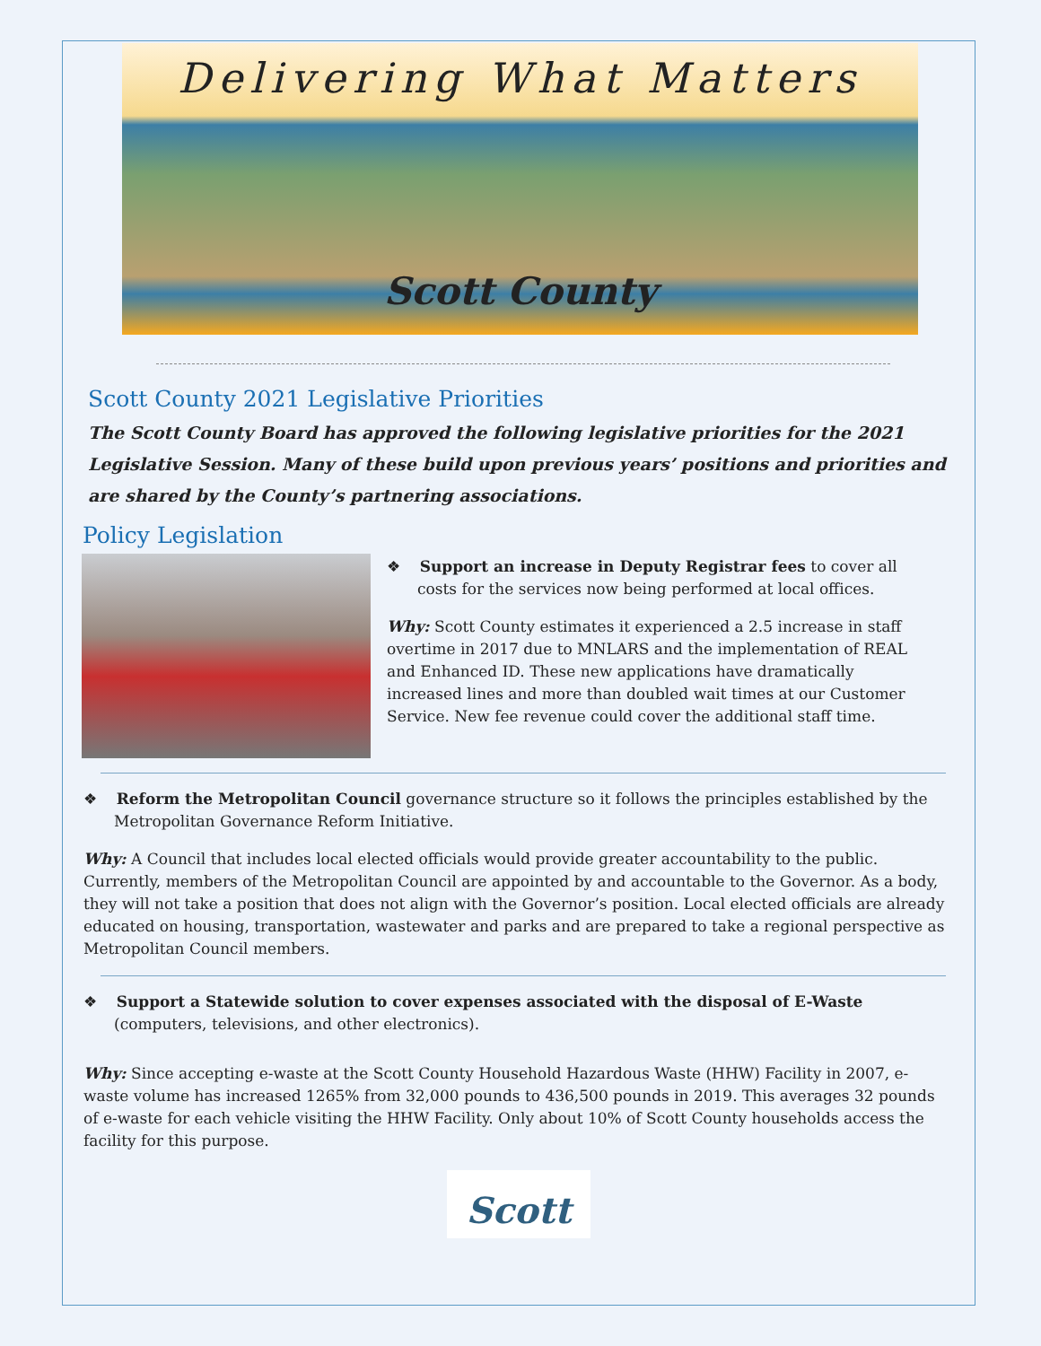Delivering What Matters
Scott County
Scott County 2021 Legislative Priorities
The Scott County Board has approved the following legislative priorities for the 2021 Legislative Session. Many of these build upon previous years’ positions and priorities and are shared by the County’s partnering associations.
Policy Legislation
❖ Support an increase in Deputy Registrar fees to cover all costs for the services now being performed at local offices.
Why: Scott County estimates it experienced a 2.5 increase in staff overtime in 2017 due to MNLARS and the implementation of REAL and Enhanced ID. These new applications have dramatically increased lines and more than doubled wait times at our Customer Service. New fee revenue could cover the additional staff time.
❖ Reform the Metropolitan Council governance structure so it follows the principles established by the Metropolitan Governance Reform Initiative.
Why: A Council that includes local elected officials would provide greater accountability to the public. Currently, members of the Metropolitan Council are appointed by and accountable to the Governor. As a body, they will not take a position that does not align with the Governor’s position. Local elected officials are already educated on housing, transportation, wastewater and parks and are prepared to take a regional perspective as Metropolitan Council members.
❖ Support a Statewide solution to cover expenses associated with the disposal of E-Waste (computers, televisions, and other electronics).
Why: Since accepting e-waste at the Scott County Household Hazardous Waste (HHW) Facility in 2007, e-waste volume has increased 1265% from 32,000 pounds to 436,500 pounds in 2019. This averages 32 pounds of e-waste for each vehicle visiting the HHW Facility. Only about 10% of Scott County households access the facility for this purpose.
Scott